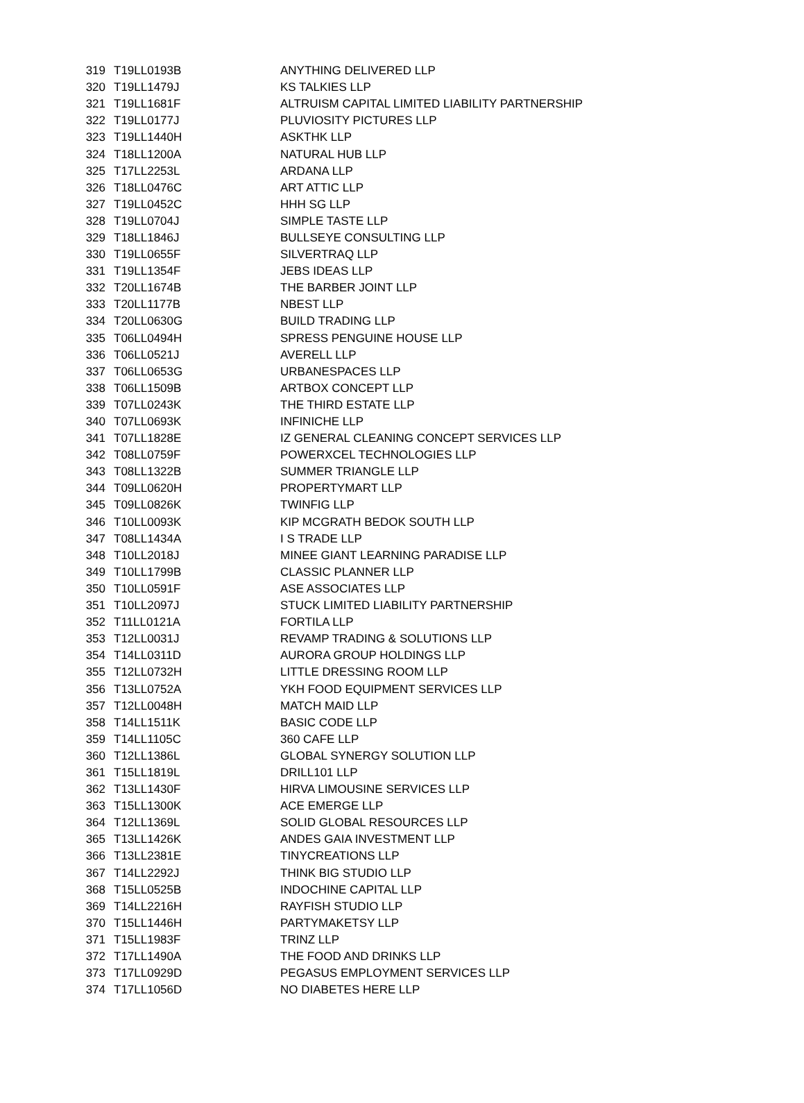| 319 | T19LL0193B | ANYTHING DELIVERED LLP |
| 320 | T19LL1479J | KS TALKIES LLP |
| 321 | T19LL1681F | ALTRUISM CAPITAL LIMITED LIABILITY PARTNERSHIP |
| 322 | T19LL0177J | PLUVIOSITY PICTURES LLP |
| 323 | T19LL1440H | ASKTHK LLP |
| 324 | T18LL1200A | NATURAL HUB LLP |
| 325 | T17LL2253L | ARDANA LLP |
| 326 | T18LL0476C | ART ATTIC LLP |
| 327 | T19LL0452C | HHH SG LLP |
| 328 | T19LL0704J | SIMPLE TASTE LLP |
| 329 | T18LL1846J | BULLSEYE CONSULTING LLP |
| 330 | T19LL0655F | SILVERTRAQ LLP |
| 331 | T19LL1354F | JEBS IDEAS LLP |
| 332 | T20LL1674B | THE BARBER JOINT LLP |
| 333 | T20LL1177B | NBEST LLP |
| 334 | T20LL0630G | BUILD TRADING LLP |
| 335 | T06LL0494H | SPRESS PENGUINE HOUSE LLP |
| 336 | T06LL0521J | AVERELL LLP |
| 337 | T06LL0653G | URBANESPACES LLP |
| 338 | T06LL1509B | ARTBOX CONCEPT LLP |
| 339 | T07LL0243K | THE THIRD ESTATE LLP |
| 340 | T07LL0693K | INFINICHE LLP |
| 341 | T07LL1828E | IZ GENERAL CLEANING CONCEPT SERVICES LLP |
| 342 | T08LL0759F | POWERXCEL TECHNOLOGIES LLP |
| 343 | T08LL1322B | SUMMER TRIANGLE LLP |
| 344 | T09LL0620H | PROPERTYMART LLP |
| 345 | T09LL0826K | TWINFIG LLP |
| 346 | T10LL0093K | KIP MCGRATH BEDOK SOUTH LLP |
| 347 | T08LL1434A | I S TRADE LLP |
| 348 | T10LL2018J | MINEE GIANT LEARNING PARADISE LLP |
| 349 | T10LL1799B | CLASSIC PLANNER LLP |
| 350 | T10LL0591F | ASE ASSOCIATES LLP |
| 351 | T10LL2097J | STUCK LIMITED LIABILITY PARTNERSHIP |
| 352 | T11LL0121A | FORTILA LLP |
| 353 | T12LL0031J | REVAMP TRADING & SOLUTIONS LLP |
| 354 | T14LL0311D | AURORA GROUP HOLDINGS LLP |
| 355 | T12LL0732H | LITTLE DRESSING ROOM LLP |
| 356 | T13LL0752A | YKH FOOD EQUIPMENT SERVICES LLP |
| 357 | T12LL0048H | MATCH MAID LLP |
| 358 | T14LL1511K | BASIC CODE LLP |
| 359 | T14LL1105C | 360 CAFE LLP |
| 360 | T12LL1386L | GLOBAL SYNERGY SOLUTION LLP |
| 361 | T15LL1819L | DRILL101 LLP |
| 362 | T13LL1430F | HIRVA LIMOUSINE SERVICES LLP |
| 363 | T15LL1300K | ACE EMERGE LLP |
| 364 | T12LL1369L | SOLID GLOBAL RESOURCES LLP |
| 365 | T13LL1426K | ANDES GAIA INVESTMENT LLP |
| 366 | T13LL2381E | TINYCREATIONS LLP |
| 367 | T14LL2292J | THINK BIG STUDIO LLP |
| 368 | T15LL0525B | INDOCHINE CAPITAL LLP |
| 369 | T14LL2216H | RAYFISH STUDIO LLP |
| 370 | T15LL1446H | PARTYMAKETSY LLP |
| 371 | T15LL1983F | TRINZ LLP |
| 372 | T17LL1490A | THE FOOD AND DRINKS LLP |
| 373 | T17LL0929D | PEGASUS EMPLOYMENT SERVICES LLP |
| 374 | T17LL1056D | NO DIABETES HERE LLP |